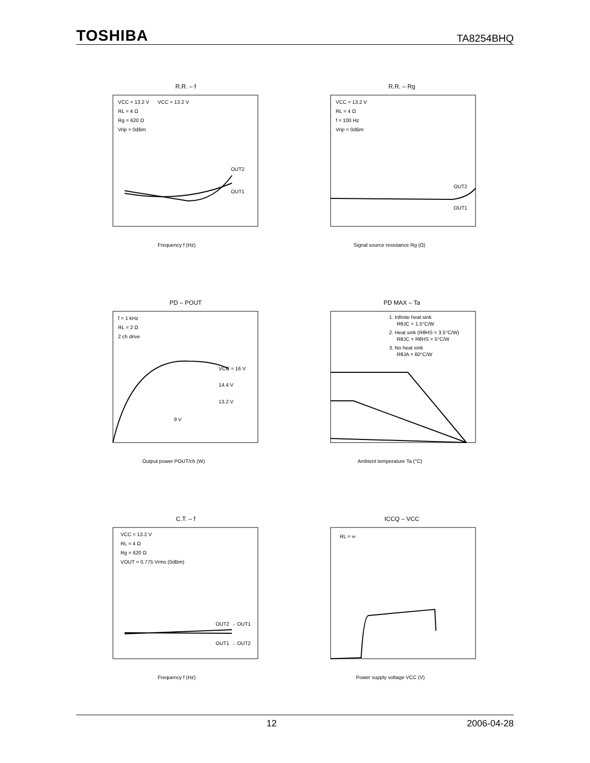TOSHIBA TA8254BHQ
R.R. – f
VCC = 13.2 V
RL = 4 Ω
Rg = 620 Ω
Vrip = 0dBm
VCC = 13.2 V
OUT2
OUT1
Frequency f (Hz)
R.R. – Rg
VCC = 13.2 V
RL = 4 Ω
f = 100 Hz
Vrip = 0dBm
OUT2
OUT1
Signal source resistance Rg (Ω)
PD – POUT
f = 1 kHz
RL = 2 Ω
2 ch drive
VCC = 16 V
14.4 V
13.2 V
9 V
Output power POUT/ch (W)
PD MAX – Ta
1. Infinite heat sink
RθJC = 1.5°C/W
2. Heat sink (RθHS = 3.5°C/W)
RθJC + RθHS = 5°C/W
3. No heat sink
RθJA = 60°C/W
Ambient temperature Ta (°C)
C.T. – f
VCC = 13.2 V
RL = 4 Ω
Rg = 620 Ω
VOUT = 0.775 Vrms (0dBm)
OUT2 → OUT1
OUT1 → OUT2
Frequency f (Hz)
ICCQ – VCC
RL = ∞
Power supply voltage VCC (V)
12 2006-04-28